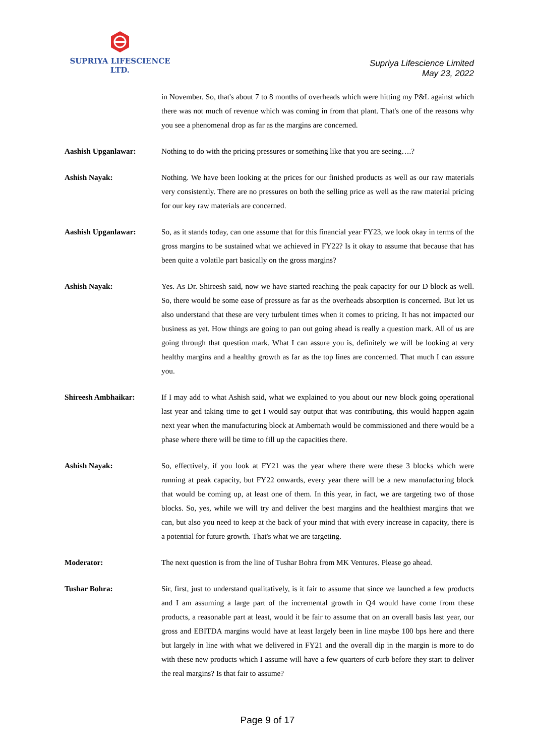SUPRIYA LIFESCIENCE LTD.
Supriya Lifescience Limited
May 23, 2022
in November. So, that's about 7 to 8 months of overheads which were hitting my P&L against which there was not much of revenue which was coming in from that plant. That's one of the reasons why you see a phenomenal drop as far as the margins are concerned.
Aashish Upganlawar: Nothing to do with the pricing pressures or something like that you are seeing….?
Ashish Nayak: Nothing. We have been looking at the prices for our finished products as well as our raw materials very consistently. There are no pressures on both the selling price as well as the raw material pricing for our key raw materials are concerned.
Aashish Upganlawar: So, as it stands today, can one assume that for this financial year FY23, we look okay in terms of the gross margins to be sustained what we achieved in FY22? Is it okay to assume that because that has been quite a volatile part basically on the gross margins?
Ashish Nayak: Yes. As Dr. Shireesh said, now we have started reaching the peak capacity for our D block as well. So, there would be some ease of pressure as far as the overheads absorption is concerned. But let us also understand that these are very turbulent times when it comes to pricing. It has not impacted our business as yet. How things are going to pan out going ahead is really a question mark. All of us are going through that question mark. What I can assure you is, definitely we will be looking at very healthy margins and a healthy growth as far as the top lines are concerned. That much I can assure you.
Shireesh Ambhaikar: If I may add to what Ashish said, what we explained to you about our new block going operational last year and taking time to get I would say output that was contributing, this would happen again next year when the manufacturing block at Ambernath would be commissioned and there would be a phase where there will be time to fill up the capacities there.
Ashish Nayak: So, effectively, if you look at FY21 was the year where there were these 3 blocks which were running at peak capacity, but FY22 onwards, every year there will be a new manufacturing block that would be coming up, at least one of them. In this year, in fact, we are targeting two of those blocks. So, yes, while we will try and deliver the best margins and the healthiest margins that we can, but also you need to keep at the back of your mind that with every increase in capacity, there is a potential for future growth. That's what we are targeting.
Moderator: The next question is from the line of Tushar Bohra from MK Ventures. Please go ahead.
Tushar Bohra: Sir, first, just to understand qualitatively, is it fair to assume that since we launched a few products and I am assuming a large part of the incremental growth in Q4 would have come from these products, a reasonable part at least, would it be fair to assume that on an overall basis last year, our gross and EBITDA margins would have at least largely been in line maybe 100 bps here and there but largely in line with what we delivered in FY21 and the overall dip in the margin is more to do with these new products which I assume will have a few quarters of curb before they start to deliver the real margins? Is that fair to assume?
Page 9 of 17